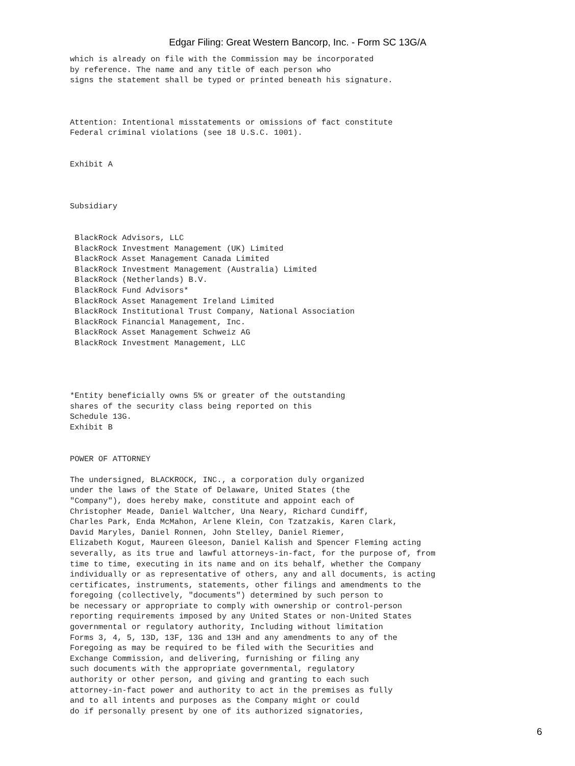Edgar Filing: Great Western Bancorp, Inc. - Form SC 13G/A
which is already on file with the Commission may be incorporated
by reference. The name and any title of each person who
signs the statement shall be typed or printed beneath his signature.



Attention: Intentional misstatements or omissions of fact constitute
Federal criminal violations (see 18 U.S.C. 1001).


Exhibit A



Subsidiary


 BlackRock Advisors, LLC
 BlackRock Investment Management (UK) Limited
 BlackRock Asset Management Canada Limited
 BlackRock Investment Management (Australia) Limited
 BlackRock (Netherlands) B.V.
 BlackRock Fund Advisors*
 BlackRock Asset Management Ireland Limited
 BlackRock Institutional Trust Company, National Association
 BlackRock Financial Management, Inc.
 BlackRock Asset Management Schweiz AG
 BlackRock Investment Management, LLC




*Entity beneficially owns 5% or greater of the outstanding
shares of the security class being reported on this
Schedule 13G.
Exhibit B


POWER OF ATTORNEY

The undersigned, BLACKROCK, INC., a corporation duly organized
under the laws of the State of Delaware, United States (the
"Company"), does hereby make, constitute and appoint each of
Christopher Meade, Daniel Waltcher, Una Neary, Richard Cundiff,
Charles Park, Enda McMahon, Arlene Klein, Con Tzatzakis, Karen Clark,
David Maryles, Daniel Ronnen, John Stelley, Daniel Riemer,
Elizabeth Kogut, Maureen Gleeson, Daniel Kalish and Spencer Fleming acting
severally, as its true and lawful attorneys-in-fact, for the purpose of, from
time to time, executing in its name and on its behalf, whether the Company
individually or as representative of others, any and all documents, is acting
certificates, instruments, statements, other filings and amendments to the
foregoing (collectively, "documents") determined by such person to
be necessary or appropriate to comply with ownership or control-person
reporting requirements imposed by any United States or non-United States
governmental or regulatory authority, Including without limitation
Forms 3, 4, 5, 13D, 13F, 13G and 13H and any amendments to any of the
Foregoing as may be required to be filed with the Securities and
Exchange Commission, and delivering, furnishing or filing any
such documents with the appropriate governmental, regulatory
authority or other person, and giving and granting to each such
attorney-in-fact power and authority to act in the premises as fully
and to all intents and purposes as the Company might or could
do if personally present by one of its authorized signatories,
6